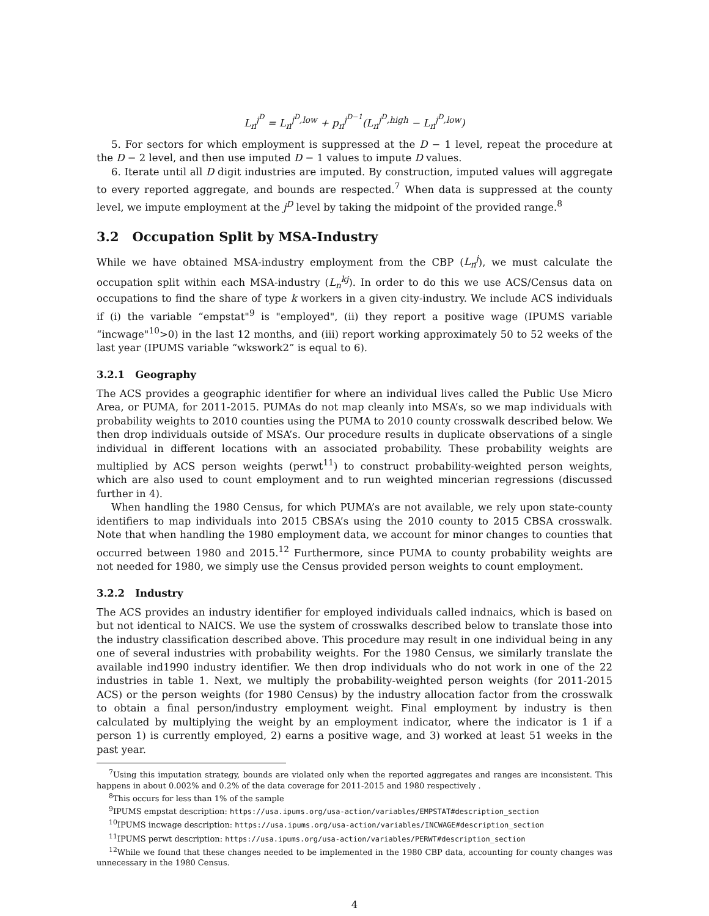L<sub>n</sub><sup>j<sup>D</sup></sup> = L<sub>n</sub><sup>j<sup>D</sup>,low</sup> + p<sub>n</sub><sup>j<sup>D−1</sup></sup>(L<sub>n</sub><sup>j<sup>D</sup>,high</sup> − L<sub>n</sub><sup>j<sup>D</sup>,low</sup>)
5. For sectors for which employment is suppressed at the D − 1 level, repeat the procedure at the D − 2 level, and then use imputed D − 1 values to impute D values.
6. Iterate until all D digit industries are imputed. By construction, imputed values will aggregate to every reported aggregate, and bounds are respected.<sup>7</sup> When data is suppressed at the county level, we impute employment at the j<sup>D</sup> level by taking the midpoint of the provided range.<sup>8</sup>
3.2 Occupation Split by MSA-Industry
While we have obtained MSA-industry employment from the CBP (L<sub>n</sub><sup>j</sup>), we must calculate the occupation split within each MSA-industry (L<sub>n</sub><sup>kj</sup>). In order to do this we use ACS/Census data on occupations to find the share of type k workers in a given city-industry. We include ACS individuals if (i) the variable “empstat"<sup>9</sup> is "employed", (ii) they report a positive wage (IPUMS variable “incwage"<sup>10</sup>>0) in the last 12 months, and (iii) report working approximately 50 to 52 weeks of the last year (IPUMS variable “wkswork2” is equal to 6).
3.2.1 Geography
The ACS provides a geographic identifier for where an individual lives called the Public Use Micro Area, or PUMA, for 2011-2015. PUMAs do not map cleanly into MSA’s, so we map individuals with probability weights to 2010 counties using the PUMA to 2010 county crosswalk described below. We then drop individuals outside of MSA’s. Our procedure results in duplicate observations of a single individual in different locations with an associated probability. These probability weights are multiplied by ACS person weights (perwt<sup>11</sup>) to construct probability-weighted person weights, which are also used to count employment and to run weighted mincerian regressions (discussed further in 4).
When handling the 1980 Census, for which PUMA’s are not available, we rely upon state-county identifiers to map individuals into 2015 CBSA’s using the 2010 county to 2015 CBSA crosswalk. Note that when handling the 1980 employment data, we account for minor changes to counties that occurred between 1980 and 2015.<sup>12</sup> Furthermore, since PUMA to county probability weights are not needed for 1980, we simply use the Census provided person weights to count employment.
3.2.2 Industry
The ACS provides an industry identifier for employed individuals called indnaics, which is based on but not identical to NAICS. We use the system of crosswalks described below to translate those into the industry classification described above. This procedure may result in one individual being in any one of several industries with probability weights. For the 1980 Census, we similarly translate the available ind1990 industry identifier. We then drop individuals who do not work in one of the 22 industries in table 1. Next, we multiply the probability-weighted person weights (for 2011-2015 ACS) or the person weights (for 1980 Census) by the industry allocation factor from the crosswalk to obtain a final person/industry employment weight. Final employment by industry is then calculated by multiplying the weight by an employment indicator, where the indicator is 1 if a person 1) is currently employed, 2) earns a positive wage, and 3) worked at least 51 weeks in the past year.
<sup>7</sup> Using this imputation strategy, bounds are violated only when the reported aggregates and ranges are inconsistent. This happens in about 0.002% and 0.2% of the data coverage for 2011-2015 and 1980 respectively .
<sup>8</sup> This occurs for less than 1% of the sample
<sup>9</sup> IPUMS empstat description: https://usa.ipums.org/usa-action/variables/EMPSTAT#description_section
<sup>10</sup> IPUMS incwage description: https://usa.ipums.org/usa-action/variables/INCWAGE#description_section
<sup>11</sup> IPUMS perwt description: https://usa.ipums.org/usa-action/variables/PERWT#description_section
<sup>12</sup> While we found that these changes needed to be implemented in the 1980 CBP data, accounting for county changes was unnecessary in the 1980 Census.
4